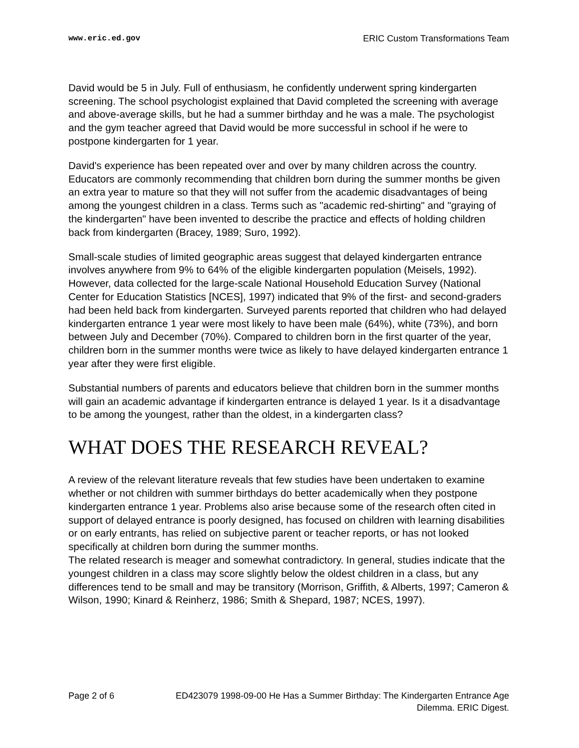www.eric.ed.gov ERIC Custom Transformations Team
David would be 5 in July. Full of enthusiasm, he confidently underwent spring kindergarten screening. The school psychologist explained that David completed the screening with average and above-average skills, but he had a summer birthday and he was a male. The psychologist and the gym teacher agreed that David would be more successful in school if he were to postpone kindergarten for 1 year.
David's experience has been repeated over and over by many children across the country. Educators are commonly recommending that children born during the summer months be given an extra year to mature so that they will not suffer from the academic disadvantages of being among the youngest children in a class. Terms such as "academic red-shirting" and "graying of the kindergarten" have been invented to describe the practice and effects of holding children back from kindergarten (Bracey, 1989; Suro, 1992).
Small-scale studies of limited geographic areas suggest that delayed kindergarten entrance involves anywhere from 9% to 64% of the eligible kindergarten population (Meisels, 1992). However, data collected for the large-scale National Household Education Survey (National Center for Education Statistics [NCES], 1997) indicated that 9% of the first- and second-graders had been held back from kindergarten. Surveyed parents reported that children who had delayed kindergarten entrance 1 year were most likely to have been male (64%), white (73%), and born between July and December (70%). Compared to children born in the first quarter of the year, children born in the summer months were twice as likely to have delayed kindergarten entrance 1 year after they were first eligible.
Substantial numbers of parents and educators believe that children born in the summer months will gain an academic advantage if kindergarten entrance is delayed 1 year. Is it a disadvantage to be among the youngest, rather than the oldest, in a kindergarten class?
WHAT DOES THE RESEARCH REVEAL?
A review of the relevant literature reveals that few studies have been undertaken to examine whether or not children with summer birthdays do better academically when they postpone kindergarten entrance 1 year. Problems also arise because some of the research often cited in support of delayed entrance is poorly designed, has focused on children with learning disabilities or on early entrants, has relied on subjective parent or teacher reports, or has not looked specifically at children born during the summer months.
The related research is meager and somewhat contradictory. In general, studies indicate that the youngest children in a class may score slightly below the oldest children in a class, but any differences tend to be small and may be transitory (Morrison, Griffith, & Alberts, 1997; Cameron & Wilson, 1990; Kinard & Reinherz, 1986; Smith & Shepard, 1987; NCES, 1997).
Page 2 of 6 ED423079 1998-09-00 He Has a Summer Birthday: The Kindergarten Entrance Age Dilemma. ERIC Digest.